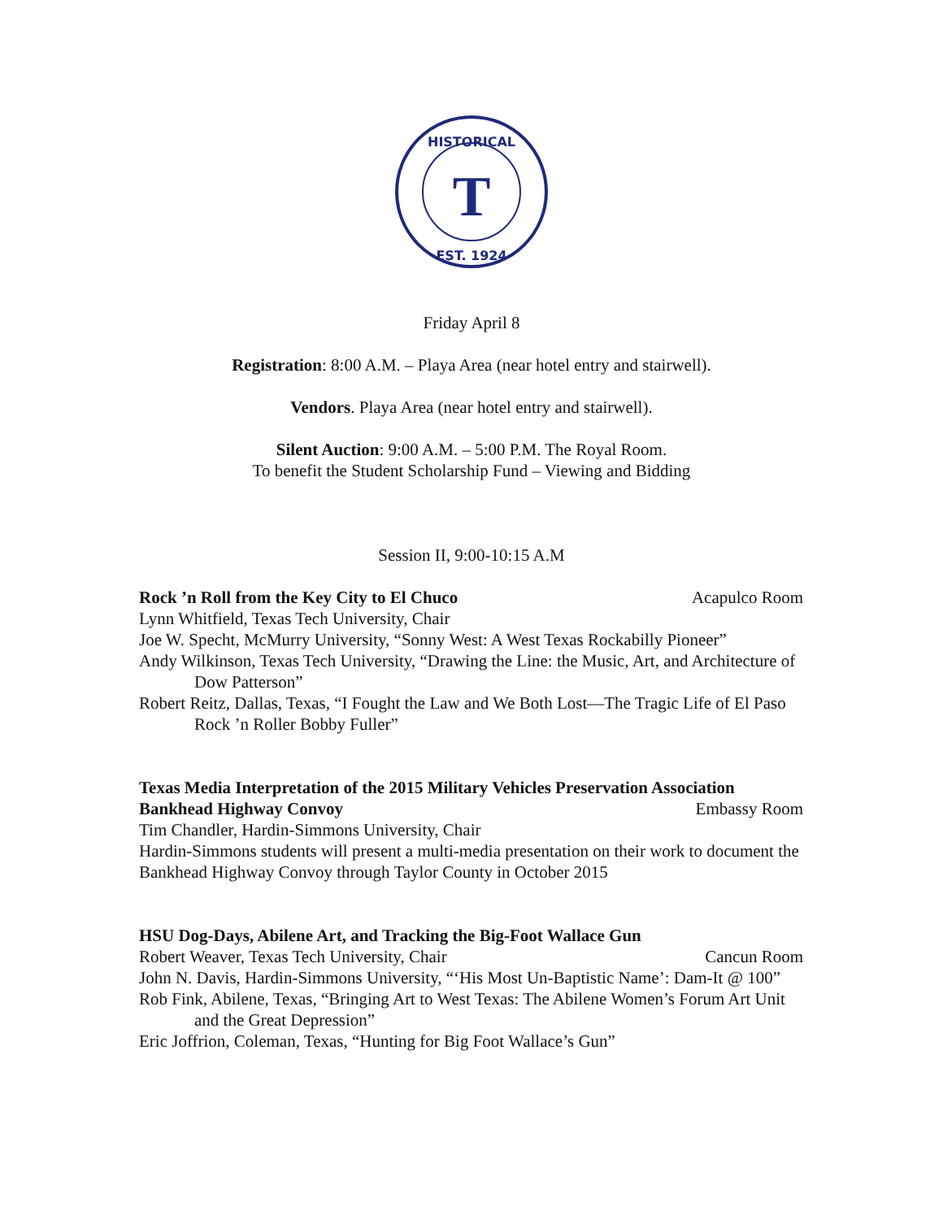HISTORICAL
EST. 1924
T
Friday April 8
Registration: 8:00 A.M. – Playa Area (near hotel entry and stairwell).
Vendors. Playa Area (near hotel entry and stairwell).
Silent Auction: 9:00 A.M. – 5:00 P.M. The Royal Room.
To benefit the Student Scholarship Fund – Viewing and Bidding
Session II, 9:00-10:15 A.M
Rock ’n Roll from the Key City to El Chuco Acapulco Room
Lynn Whitfield, Texas Tech University, Chair
Joe W. Specht, McMurry University, “Sonny West: A West Texas Rockabilly Pioneer”
Andy Wilkinson, Texas Tech University, “Drawing the Line: the Music, Art, and Architecture of Dow Patterson”
Robert Reitz, Dallas, Texas, “I Fought the Law and We Both Lost—The Tragic Life of El Paso Rock ’n Roller Bobby Fuller”
Texas Media Interpretation of the 2015 Military Vehicles Preservation Association
Bankhead Highway Convoy Embassy Room
Tim Chandler, Hardin-Simmons University, Chair
Hardin-Simmons students will present a multi-media presentation on their work to document the Bankhead Highway Convoy through Taylor County in October 2015
HSU Dog-Days, Abilene Art, and Tracking the Big-Foot Wallace Gun
Robert Weaver, Texas Tech University, Chair Cancun Room
John N. Davis, Hardin-Simmons University, “‘His Most Un-Baptistic Name’: Dam-It @ 100”
Rob Fink, Abilene, Texas, “Bringing Art to West Texas: The Abilene Women’s Forum Art Unit and the Great Depression”
Eric Joffrion, Coleman, Texas, “Hunting for Big Foot Wallace’s Gun”